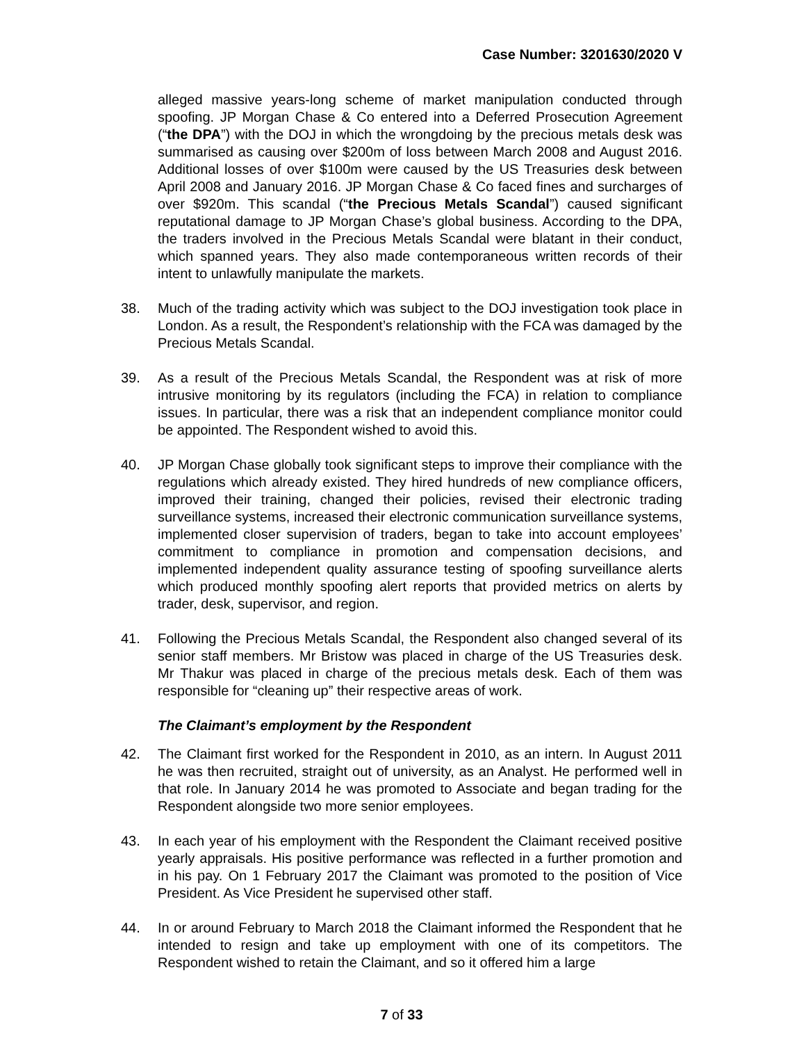Case Number: 3201630/2020 V
alleged massive years-long scheme of market manipulation conducted through spoofing. JP Morgan Chase & Co entered into a Deferred Prosecution Agreement (“the DPA”) with the DOJ in which the wrongdoing by the precious metals desk was summarised as causing over $200m of loss between March 2008 and August 2016. Additional losses of over $100m were caused by the US Treasuries desk between April 2008 and January 2016. JP Morgan Chase & Co faced fines and surcharges of over $920m. This scandal (“the Precious Metals Scandal”) caused significant reputational damage to JP Morgan Chase’s global business. According to the DPA, the traders involved in the Precious Metals Scandal were blatant in their conduct, which spanned years. They also made contemporaneous written records of their intent to unlawfully manipulate the markets.
38. Much of the trading activity which was subject to the DOJ investigation took place in London. As a result, the Respondent’s relationship with the FCA was damaged by the Precious Metals Scandal.
39. As a result of the Precious Metals Scandal, the Respondent was at risk of more intrusive monitoring by its regulators (including the FCA) in relation to compliance issues. In particular, there was a risk that an independent compliance monitor could be appointed. The Respondent wished to avoid this.
40. JP Morgan Chase globally took significant steps to improve their compliance with the regulations which already existed. They hired hundreds of new compliance officers, improved their training, changed their policies, revised their electronic trading surveillance systems, increased their electronic communication surveillance systems, implemented closer supervision of traders, began to take into account employees’ commitment to compliance in promotion and compensation decisions, and implemented independent quality assurance testing of spoofing surveillance alerts which produced monthly spoofing alert reports that provided metrics on alerts by trader, desk, supervisor, and region.
41. Following the Precious Metals Scandal, the Respondent also changed several of its senior staff members. Mr Bristow was placed in charge of the US Treasuries desk. Mr Thakur was placed in charge of the precious metals desk. Each of them was responsible for “cleaning up” their respective areas of work.
The Claimant’s employment by the Respondent
42. The Claimant first worked for the Respondent in 2010, as an intern. In August 2011 he was then recruited, straight out of university, as an Analyst. He performed well in that role. In January 2014 he was promoted to Associate and began trading for the Respondent alongside two more senior employees.
43. In each year of his employment with the Respondent the Claimant received positive yearly appraisals. His positive performance was reflected in a further promotion and in his pay. On 1 February 2017 the Claimant was promoted to the position of Vice President. As Vice President he supervised other staff.
44. In or around February to March 2018 the Claimant informed the Respondent that he intended to resign and take up employment with one of its competitors. The Respondent wished to retain the Claimant, and so it offered him a large
7 of 33